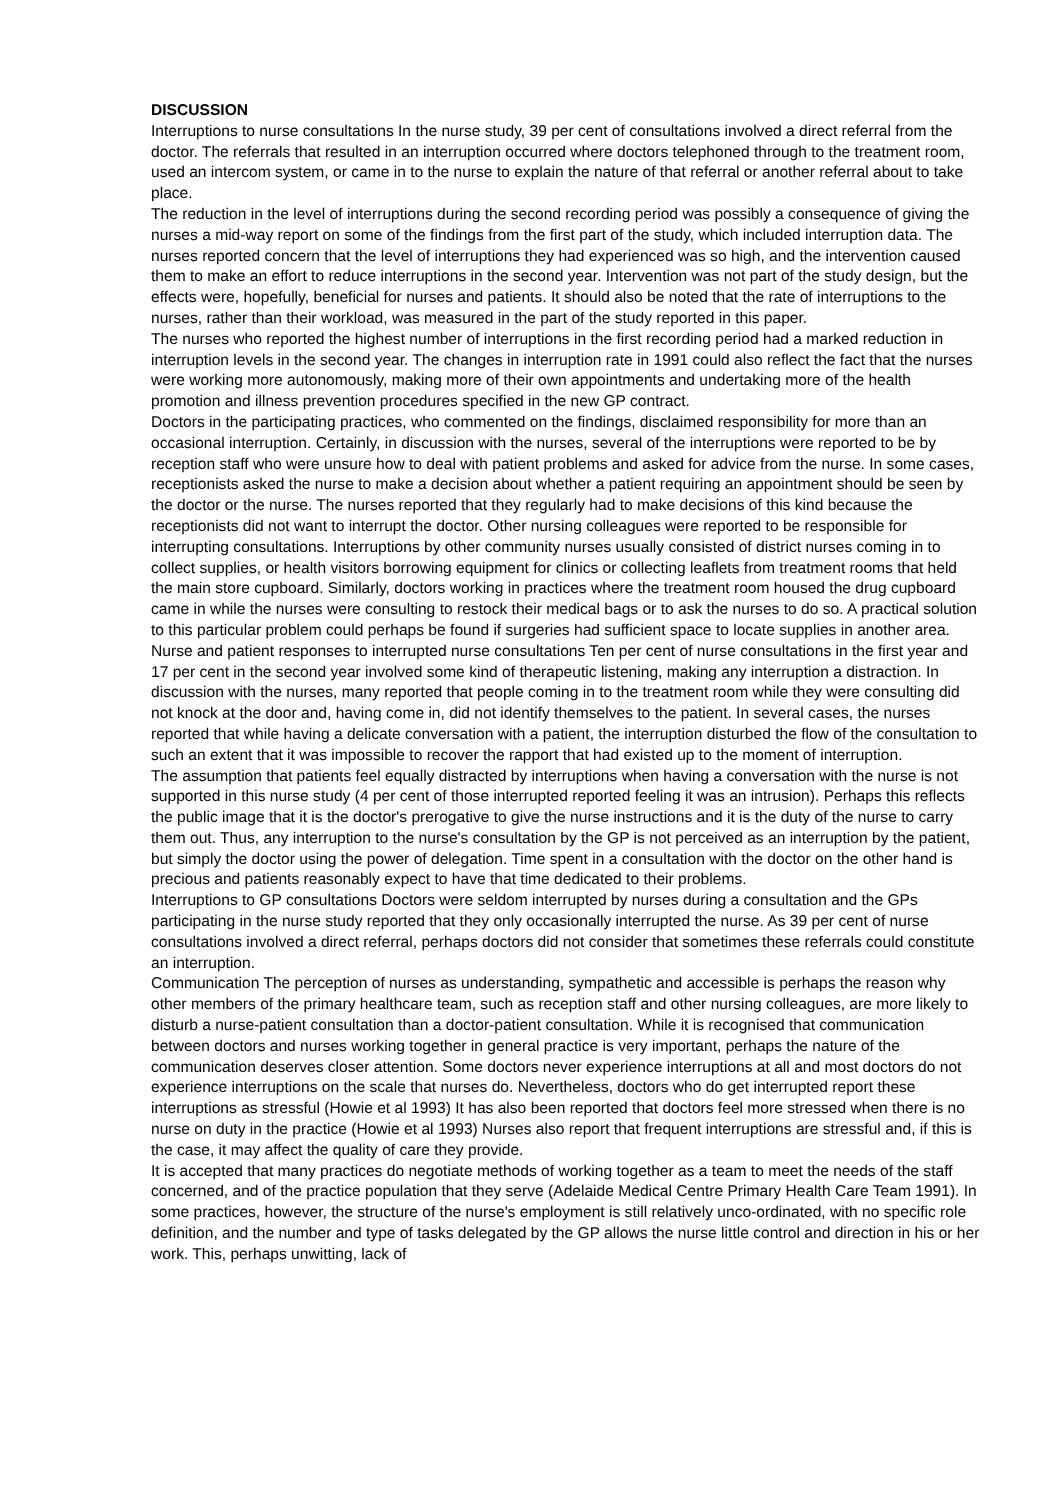DISCUSSION
Interruptions to nurse consultations In the nurse study, 39 per cent of consultations involved a direct referral from the doctor. The referrals that resulted in an interruption occurred where doctors telephoned through to the treatment room, used an intercom system, or came in to the nurse to explain the nature of that referral or another referral about to take place.
The reduction in the level of interruptions during the second recording period was possibly a consequence of giving the nurses a mid-way report on some of the findings from the first part of the study, which included interruption data. The nurses reported concern that the level of interruptions they had experienced was so high, and the intervention caused them to make an effort to reduce interruptions in the second year. Intervention was not part of the study design, but the effects were, hopefully, beneficial for nurses and patients. It should also be noted that the rate of interruptions to the nurses, rather than their workload, was measured in the part of the study reported in this paper.
The nurses who reported the highest number of interruptions in the first recording period had a marked reduction in interruption levels in the second year. The changes in interruption rate in 1991 could also reflect the fact that the nurses were working more autonomously, making more of their own appointments and undertaking more of the health promotion and illness prevention procedures specified in the new GP contract.
Doctors in the participating practices, who commented on the findings, disclaimed responsibility for more than an occasional interruption. Certainly, in discussion with the nurses, several of the interruptions were reported to be by reception staff who were unsure how to deal with patient problems and asked for advice from the nurse. In some cases, receptionists asked the nurse to make a decision about whether a patient requiring an appointment should be seen by the doctor or the nurse. The nurses reported that they regularly had to make decisions of this kind because the receptionists did not want to interrupt the doctor. Other nursing colleagues were reported to be responsible for interrupting consultations. Interruptions by other community nurses usually consisted of district nurses coming in to collect supplies, or health visitors borrowing equipment for clinics or collecting leaflets from treatment rooms that held the main store cupboard. Similarly, doctors working in practices where the treatment room housed the drug cupboard came in while the nurses were consulting to restock their medical bags or to ask the nurses to do so. A practical solution to this particular problem could perhaps be found if surgeries had sufficient space to locate supplies in another area.
Nurse and patient responses to interrupted nurse consultations Ten per cent of nurse consultations in the first year and 17 per cent in the second year involved some kind of therapeutic listening, making any interruption a distraction. In discussion with the nurses, many reported that people coming in to the treatment room while they were consulting did not knock at the door and, having come in, did not identify themselves to the patient. In several cases, the nurses reported that while having a delicate conversation with a patient, the interruption disturbed the flow of the consultation to such an extent that it was impossible to recover the rapport that had existed up to the moment of interruption.
The assumption that patients feel equally distracted by interruptions when having a conversation with the nurse is not supported in this nurse study (4 per cent of those interrupted reported feeling it was an intrusion). Perhaps this reflects the public image that it is the doctor's prerogative to give the nurse instructions and it is the duty of the nurse to carry them out. Thus, any interruption to the nurse's consultation by the GP is not perceived as an interruption by the patient, but simply the doctor using the power of delegation. Time spent in a consultation with the doctor on the other hand is precious and patients reasonably expect to have that time dedicated to their problems.
Interruptions to GP consultations Doctors were seldom interrupted by nurses during a consultation and the GPs participating in the nurse study reported that they only occasionally interrupted the nurse. As 39 per cent of nurse consultations involved a direct referral, perhaps doctors did not consider that sometimes these referrals could constitute an interruption.
Communication The perception of nurses as understanding, sympathetic and accessible is perhaps the reason why other members of the primary healthcare team, such as reception staff and other nursing colleagues, are more likely to disturb a nurse-patient consultation than a doctor-patient consultation. While it is recognised that communication between doctors and nurses working together in general practice is very important, perhaps the nature of the communication deserves closer attention. Some doctors never experience interruptions at all and most doctors do not experience interruptions on the scale that nurses do. Nevertheless, doctors who do get interrupted report these interruptions as stressful (Howie et al 1993) It has also been reported that doctors feel more stressed when there is no nurse on duty in the practice (Howie et al 1993) Nurses also report that frequent interruptions are stressful and, if this is the case, it may affect the quality of care they provide.
It is accepted that many practices do negotiate methods of working together as a team to meet the needs of the staff concerned, and of the practice population that they serve (Adelaide Medical Centre Primary Health Care Team 1991). In some practices, however, the structure of the nurse's employment is still relatively unco-ordinated, with no specific role definition, and the number and type of tasks delegated by the GP allows the nurse little control and direction in his or her work. This, perhaps unwitting, lack of